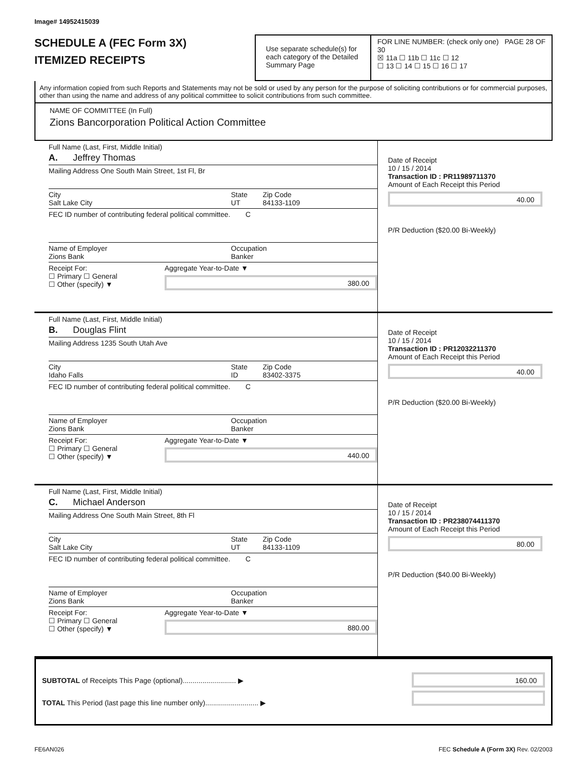Image# 14952415039
SCHEDULE A (FEC Form 3X)
ITEMIZED RECEIPTS
Use separate schedule(s) for each category of the Detailed Summary Page
FOR LINE NUMBER: (check only one) PAGE 28 OF 30
☒ 11a ☐ 11b ☐ 11c ☐ 12
☐ 13 ☐ 14 ☐ 15 ☐ 16 ☐ 17
Any information copied from such Reports and Statements may not be sold or used by any person for the purpose of soliciting contributions or for commercial purposes, other than using the name and address of any political committee to solicit contributions from such committee.
NAME OF COMMITTEE (In Full)
Zions Bancorporation Political Action Committee
Full Name (Last, First, Middle Initial)
A. Jeffrey Thomas
Mailing Address One South Main Street, 1st Fl, Br
City
Salt Lake City State
UT Zip Code
84133-1109
FEC ID number of contributing federal political committee. C
Name of Employer
Zions Bank Occupation
Banker
Receipt For:
☐ Primary ☐ General
☐ Other (specify) ▼ Aggregate Year-to-Date ▼
380.00
Date of Receipt
10 / 15 / 2014
Transaction ID : PR11989711370
Amount of Each Receipt this Period
40.00
P/R Deduction ($20.00 Bi-Weekly)
Full Name (Last, First, Middle Initial)
B. Douglas Flint
Mailing Address 1235 South Utah Ave
City
Idaho Falls State
ID Zip Code
83402-3375
FEC ID number of contributing federal political committee. C
Name of Employer
Zions Bank Occupation
Banker
Receipt For:
☐ Primary ☐ General
☐ Other (specify) ▼ Aggregate Year-to-Date ▼
440.00
Date of Receipt
10 / 15 / 2014
Transaction ID : PR12032211370
Amount of Each Receipt this Period
40.00
P/R Deduction ($20.00 Bi-Weekly)
Full Name (Last, First, Middle Initial)
C. Michael Anderson
Mailing Address One South Main Street, 8th Fl
City
Salt Lake City State
UT Zip Code
84133-1109
FEC ID number of contributing federal political committee. C
Name of Employer
Zions Bank Occupation
Banker
Receipt For:
☐ Primary ☐ General
☐ Other (specify) ▼ Aggregate Year-to-Date ▼
880.00
Date of Receipt
10 / 15 / 2014
Transaction ID : PR238074411370
Amount of Each Receipt this Period
80.00
P/R Deduction ($40.00 Bi-Weekly)
SUBTOTAL of Receipts This Page (optional)........................... ▶
TOTAL This Period (last page this line number only)........................... ▶
160.00
FE6AN026 FEC Schedule A (Form 3X) Rev. 02/2003